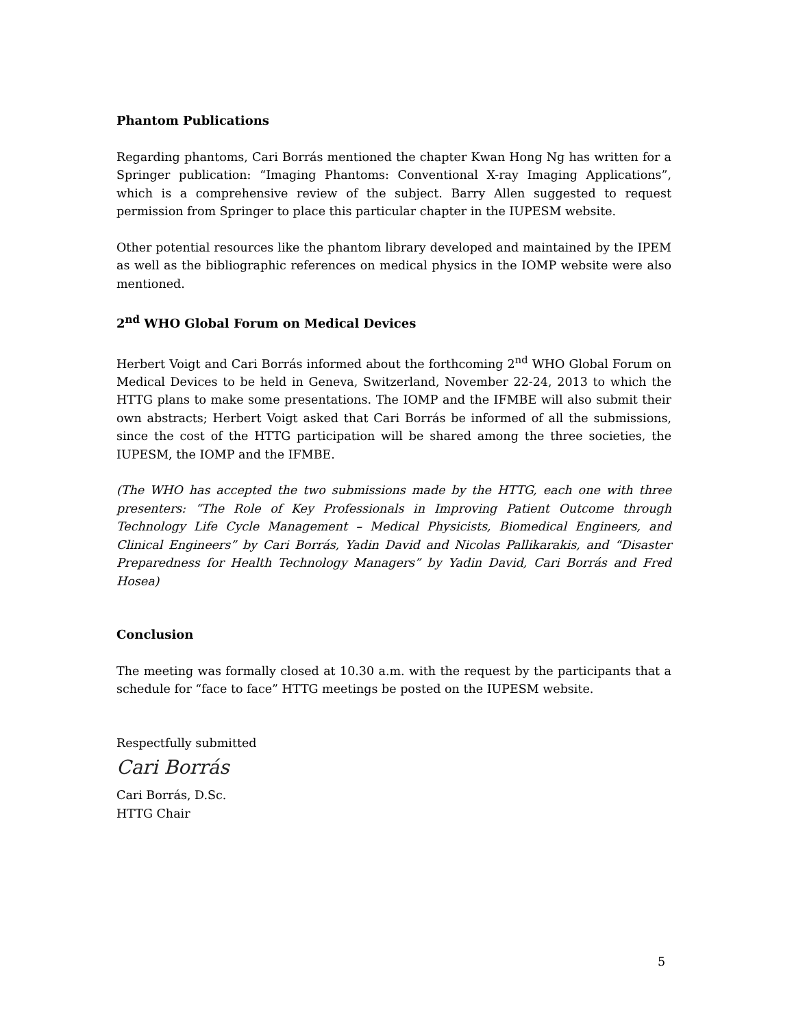Phantom Publications
Regarding phantoms, Cari Borrás mentioned the chapter Kwan Hong Ng has written for a Springer publication: “Imaging Phantoms: Conventional X-ray Imaging Applications”, which is a comprehensive review of the subject. Barry Allen suggested to request permission from Springer to place this particular chapter in the IUPESM website.
Other potential resources like the phantom library developed and maintained by the IPEM as well as the bibliographic references on medical physics in the IOMP website were also mentioned.
2<sup>nd</sup> WHO Global Forum on Medical Devices
Herbert Voigt and Cari Borrás informed about the forthcoming 2<sup>nd</sup> WHO Global Forum on Medical Devices to be held in Geneva, Switzerland, November 22-24, 2013 to which the HTTG plans to make some presentations. The IOMP and the IFMBE will also submit their own abstracts; Herbert Voigt asked that Cari Borrás be informed of all the submissions, since the cost of the HTTG participation will be shared among the three societies, the IUPESM, the IOMP and the IFMBE.
(The WHO has accepted the two submissions made by the HTTG, each one with three presenters: “The Role of Key Professionals in Improving Patient Outcome through Technology Life Cycle Management – Medical Physicists, Biomedical Engineers, and Clinical Engineers” by Cari Borrás, Yadin David and Nicolas Pallikarakis, and “Disaster Preparedness for Health Technology Managers” by Yadin David, Cari Borrás and Fred Hosea)
Conclusion
The meeting was formally closed at 10.30 a.m. with the request by the participants that a schedule for “face to face” HTTG meetings be posted on the IUPESM website.
Respectfully submitted
Cari Borrás
Cari Borrás, D.Sc.
HTTG Chair
5